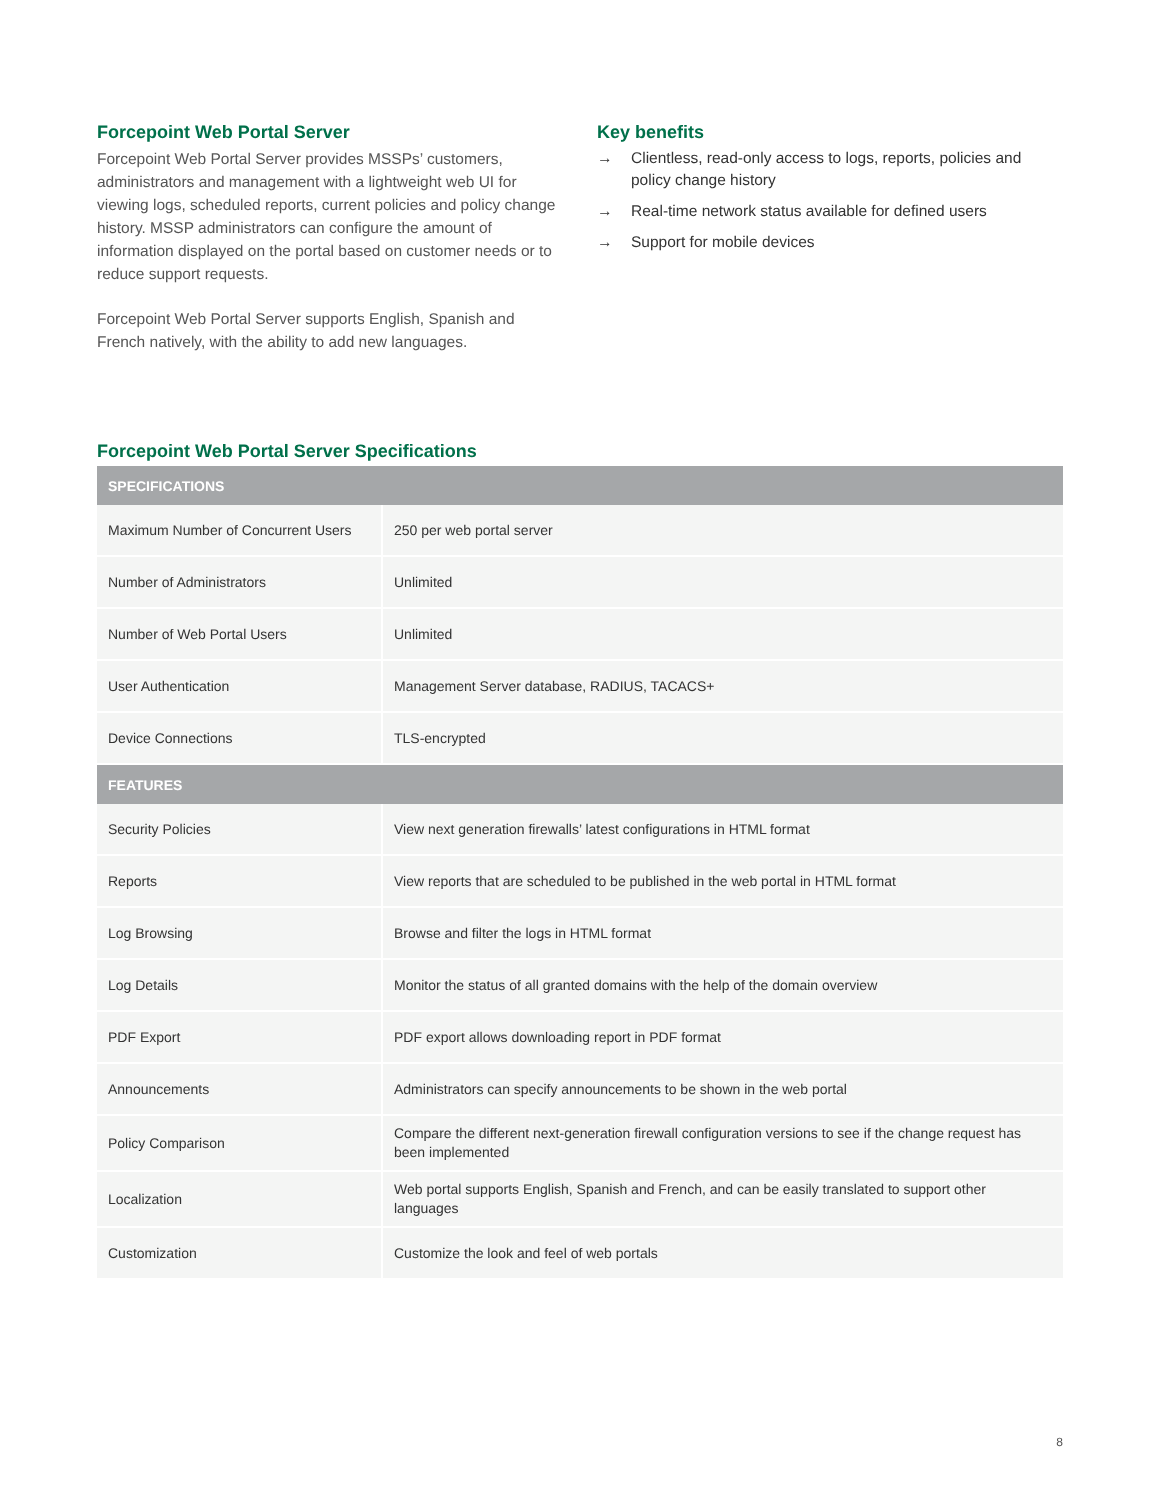Forcepoint Web Portal Server
Forcepoint Web Portal Server provides MSSPs’ customers, administrators and management with a lightweight web UI for viewing logs, scheduled reports, current policies and policy change history. MSSP administrators can configure the amount of information displayed on the portal based on customer needs or to reduce support requests.
Forcepoint Web Portal Server supports English, Spanish and French natively, with the ability to add new languages.
Key benefits
→ Clientless, read-only access to logs, reports, policies and policy change history
→ Real-time network status available for defined users
→ Support for mobile devices
Forcepoint Web Portal Server Specifications
| SPECIFICATIONS | |
| --- | --- |
| Maximum Number of Concurrent Users | 250 per web portal server |
| Number of Administrators | Unlimited |
| Number of Web Portal Users | Unlimited |
| User Authentication | Management Server database, RADIUS, TACACS+ |
| Device Connections | TLS-encrypted |
| FEATURES | |
| Security Policies | View next generation firewalls’ latest configurations in HTML format |
| Reports | View reports that are scheduled to be published in the web portal in HTML format |
| Log Browsing | Browse and filter the logs in HTML format |
| Log Details | Monitor the status of all granted domains with the help of the domain overview |
| PDF Export | PDF export allows downloading report in PDF format |
| Announcements | Administrators can specify announcements to be shown in the web portal |
| Policy Comparison | Compare the different next-generation firewall configuration versions to see if the change request has been implemented |
| Localization | Web portal supports English, Spanish and French, and can be easily translated to support other languages |
| Customization | Customize the look and feel of web portals |
8